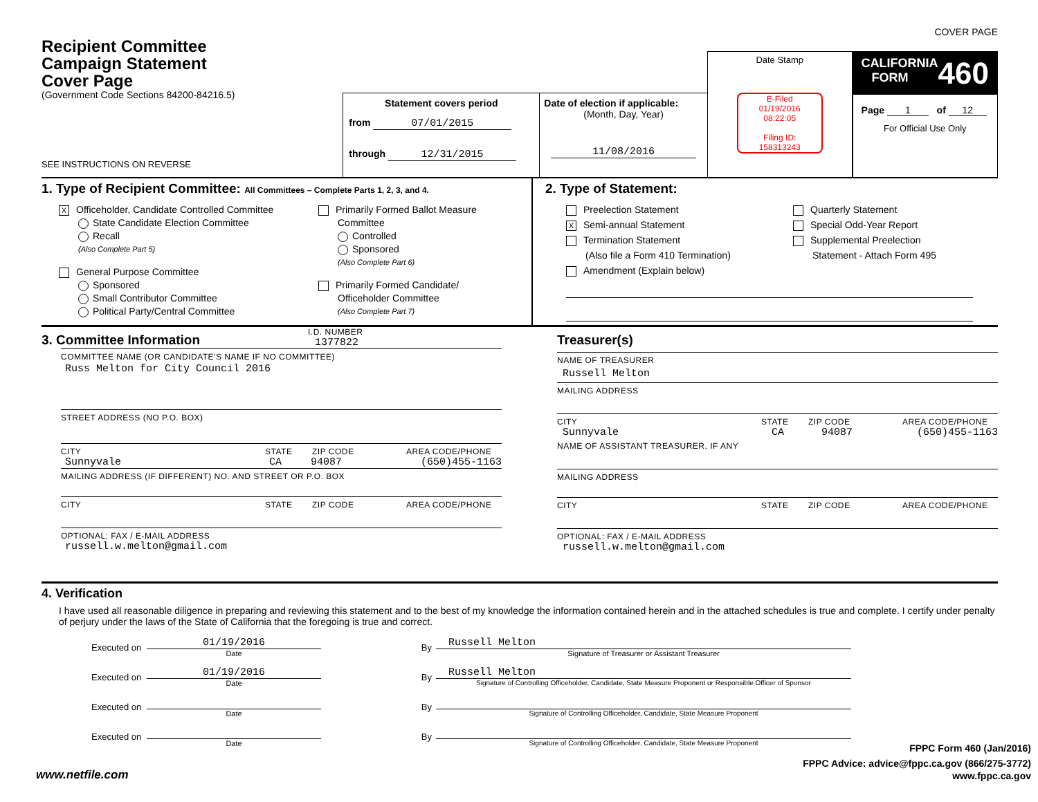COVER PAGE
Recipient Committee
Campaign Statement
Cover Page
(Government Code Sections 84200-84216.5)
SEE INSTRUCTIONS ON REVERSE
Statement covers period
from 07/01/2015
through 12/31/2015
Date of election if applicable:
(Month, Day, Year)
11/08/2016
Date Stamp
E-Filed
01/19/2016
08:22:05
Filing ID:
158313243
CALIFORNIA
FORM 460
Page 1 of 12
For Official Use Only
1. Type of Recipient Committee: All Committees – Complete Parts 1, 2, 3, and 4.
X Officeholder, Candidate Controlled Committee
State Candidate Election Committee
Recall
(Also Complete Part 5)
General Purpose Committee
Sponsored
Small Contributor Committee
Political Party/Central Committee
Primarily Formed Ballot Measure
Committee
Controlled
Sponsored
(Also Complete Part 6)
Primarily Formed Candidate/
Officeholder Committee
(Also Complete Part 7)
2. Type of Statement:
Preelection Statement
X Semi-annual Statement
Termination Statement
(Also file a Form 410 Termination)
Amendment (Explain below)
Quarterly Statement
Special Odd-Year Report
Supplemental Preelection
Statement - Attach Form 495
3. Committee Information
I.D. NUMBER
1377822
COMMITTEE NAME (OR CANDIDATE'S NAME IF NO COMMITTEE)
Russ Melton for City Council 2016
STREET ADDRESS (NO P.O. BOX)
CITY STATE ZIP CODE AREA CODE/PHONE
Sunnyvale CA 94087 (650)455-1163
MAILING ADDRESS (IF DIFFERENT) NO. AND STREET OR P.O. BOX
CITY STATE ZIP CODE AREA CODE/PHONE
OPTIONAL: FAX / E-MAIL ADDRESS
russell.w.melton@gmail.com
Treasurer(s)
NAME OF TREASURER
Russell Melton
MAILING ADDRESS
CITY STATE ZIP CODE AREA CODE/PHONE
Sunnyvale CA 94087 (650)455-1163
NAME OF ASSISTANT TREASURER, IF ANY
MAILING ADDRESS
CITY STATE ZIP CODE AREA CODE/PHONE
OPTIONAL: FAX / E-MAIL ADDRESS
russell.w.melton@gmail.com
4. Verification
I have used all reasonable diligence in preparing and reviewing this statement and to the best of my knowledge the information contained herein and in the attached schedules is true and complete. I certify under penalty of perjury under the laws of the State of California that the foregoing is true and correct.
Executed on 01/19/2016
Date By Russell Melton
Signature of Treasurer or Assistant Treasurer
Executed on 01/19/2016
Date By Russell Melton
Signature of Controlling Officeholder, Candidate, State Measure Proponent or Responsible Officer of Sponsor
Executed on Date By Signature of Controlling Officeholder, Candidate, State Measure Proponent
Executed on Date By Signature of Controlling Officeholder, Candidate, State Measure Proponent
www.netfile.com
FPPC Form 460 (Jan/2016)
FPPC Advice: advice@fppc.ca.gov (866/275-3772)
www.fppc.ca.gov